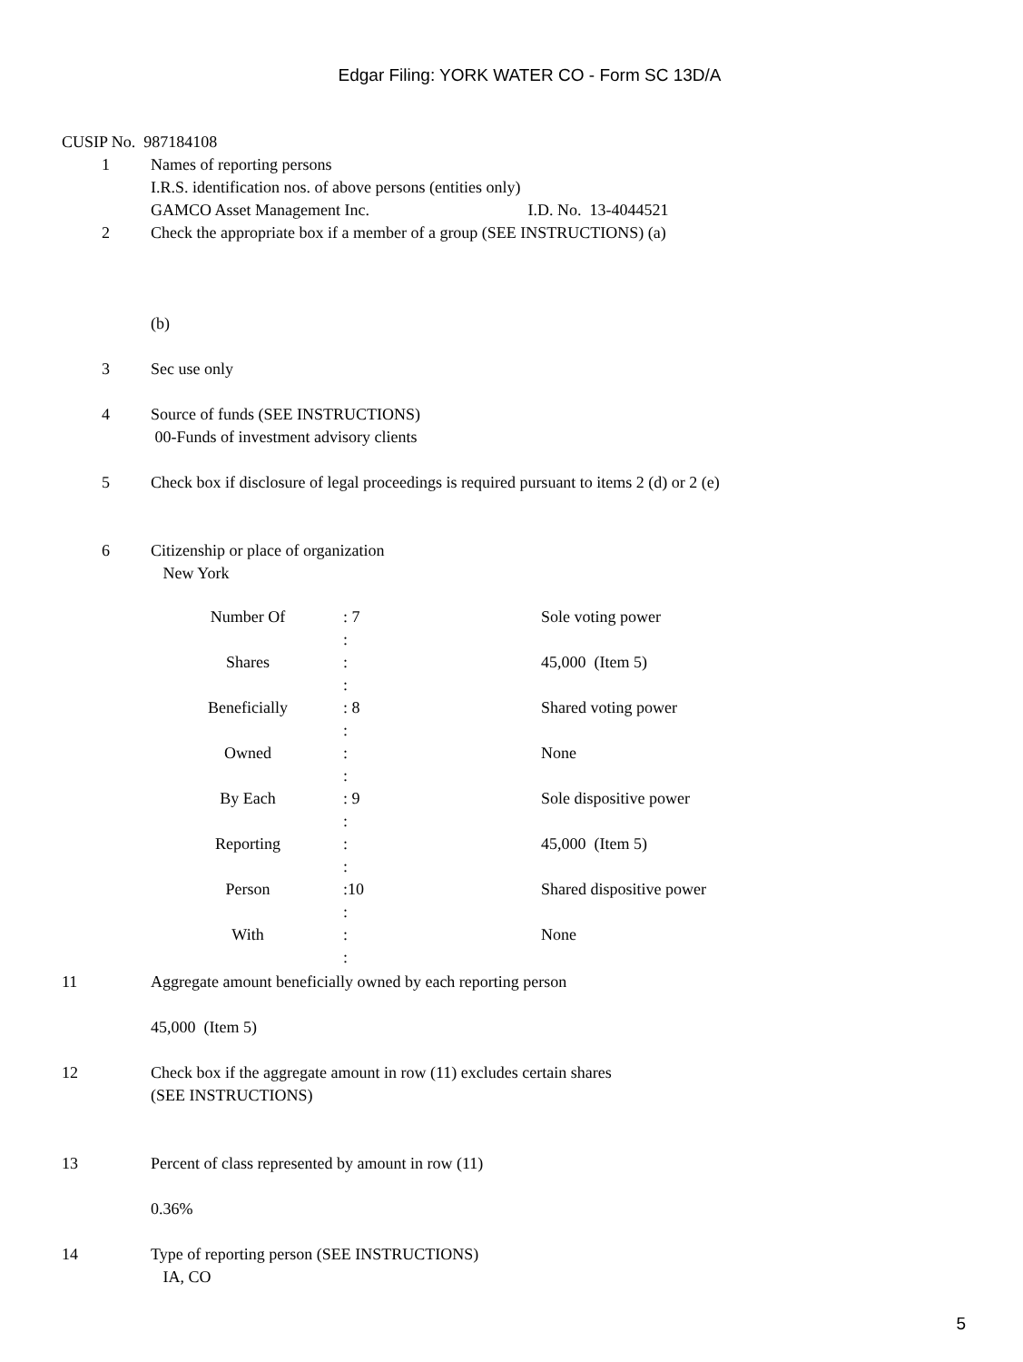Edgar Filing: YORK WATER CO - Form SC 13D/A
CUSIP No. 987184108
1 Names of reporting persons
I.R.S. identification nos. of above persons (entities only)
GAMCO Asset Management Inc. I.D. No. 13-4044521
2 Check the appropriate box if a member of a group (SEE INSTRUCTIONS) (a)
(b)
3 Sec use only
4 Source of funds (SEE INSTRUCTIONS)
00-Funds of investment advisory clients
5 Check box if disclosure of legal proceedings is required pursuant to items 2 (d) or 2 (e)
6 Citizenship or place of organization
New York
| Number Of | : 7 | Sole voting power |
| | : | |
| Shares | : | 45,000 (Item 5) |
| | : | |
| Beneficially | : 8 | Shared voting power |
| | : | |
| Owned | : | None |
| | : | |
| By Each | : 9 | Sole dispositive power |
| | : | |
| Reporting | : | 45,000 (Item 5) |
| | : | |
| Person | :10 | Shared dispositive power |
| | : | |
| With | : | None |
| | : | |
11 Aggregate amount beneficially owned by each reporting person
45,000 (Item 5)
12 Check box if the aggregate amount in row (11) excludes certain shares
(SEE INSTRUCTIONS)
13 Percent of class represented by amount in row (11)
0.36%
14 Type of reporting person (SEE INSTRUCTIONS)
IA, CO
5